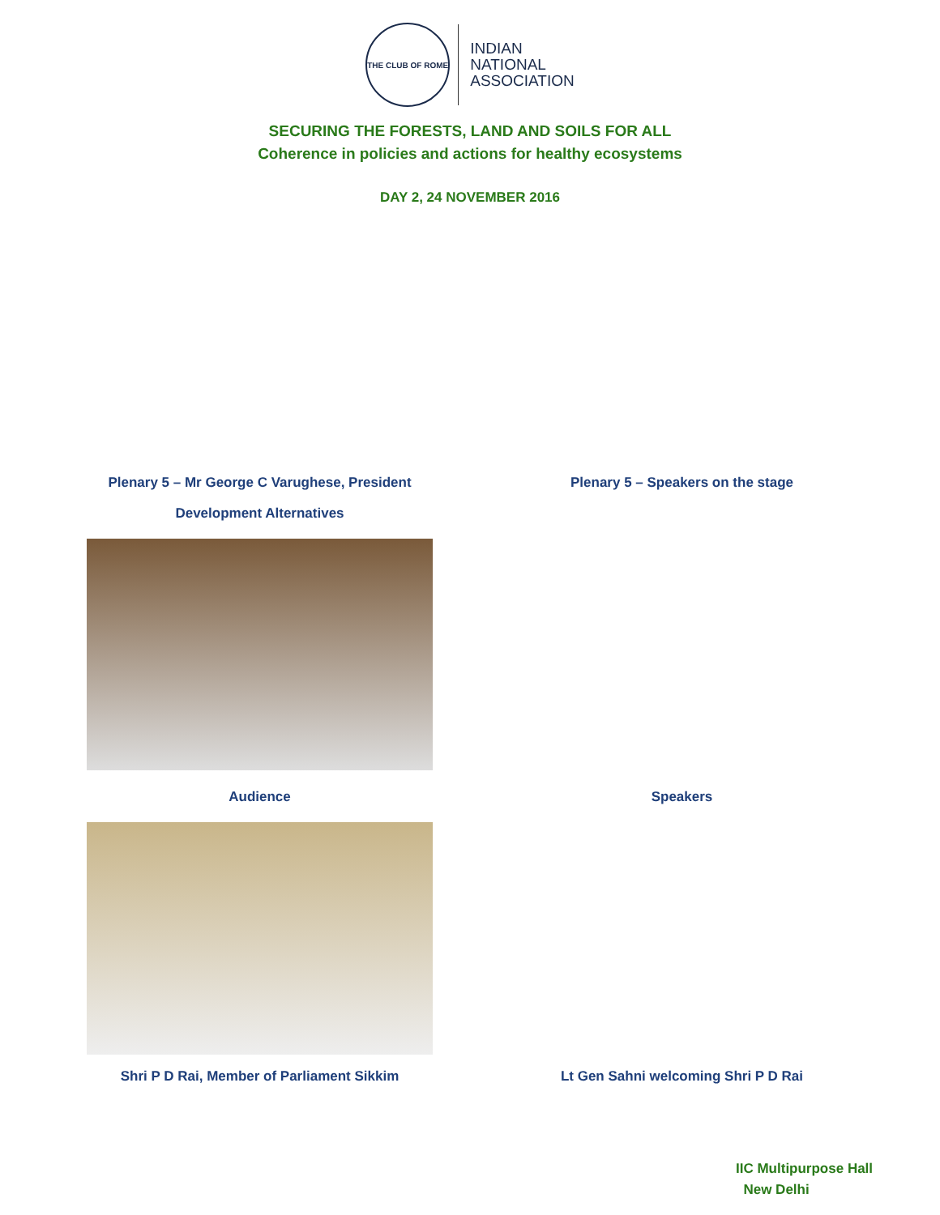THE CLUB OF ROME
INDIAN
NATIONAL
ASSOCIATION
SECURING THE FORESTS, LAND AND SOILS FOR ALL
Coherence in policies and actions for healthy ecosystems
DAY 2, 24 NOVEMBER 2016
Plenary 5 – Mr George C Varughese, President
Development Alternatives
Plenary 5 – Speakers on the stage
Audience
Speakers
Shri P D Rai, Member of Parliament Sikkim
Lt Gen Sahni welcoming Shri P D Rai
IIC Multipurpose Hall
New Delhi